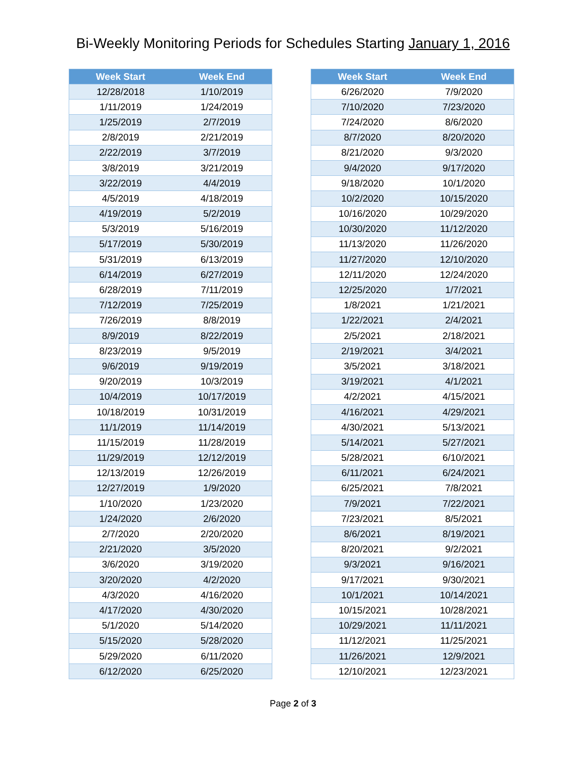Bi-Weekly Monitoring Periods for Schedules Starting January 1, 2016
| Week Start | Week End |
| --- | --- |
| 12/28/2018 | 1/10/2019 |
| 1/11/2019 | 1/24/2019 |
| 1/25/2019 | 2/7/2019 |
| 2/8/2019 | 2/21/2019 |
| 2/22/2019 | 3/7/2019 |
| 3/8/2019 | 3/21/2019 |
| 3/22/2019 | 4/4/2019 |
| 4/5/2019 | 4/18/2019 |
| 4/19/2019 | 5/2/2019 |
| 5/3/2019 | 5/16/2019 |
| 5/17/2019 | 5/30/2019 |
| 5/31/2019 | 6/13/2019 |
| 6/14/2019 | 6/27/2019 |
| 6/28/2019 | 7/11/2019 |
| 7/12/2019 | 7/25/2019 |
| 7/26/2019 | 8/8/2019 |
| 8/9/2019 | 8/22/2019 |
| 8/23/2019 | 9/5/2019 |
| 9/6/2019 | 9/19/2019 |
| 9/20/2019 | 10/3/2019 |
| 10/4/2019 | 10/17/2019 |
| 10/18/2019 | 10/31/2019 |
| 11/1/2019 | 11/14/2019 |
| 11/15/2019 | 11/28/2019 |
| 11/29/2019 | 12/12/2019 |
| 12/13/2019 | 12/26/2019 |
| 12/27/2019 | 1/9/2020 |
| 1/10/2020 | 1/23/2020 |
| 1/24/2020 | 2/6/2020 |
| 2/7/2020 | 2/20/2020 |
| 2/21/2020 | 3/5/2020 |
| 3/6/2020 | 3/19/2020 |
| 3/20/2020 | 4/2/2020 |
| 4/3/2020 | 4/16/2020 |
| 4/17/2020 | 4/30/2020 |
| 5/1/2020 | 5/14/2020 |
| 5/15/2020 | 5/28/2020 |
| 5/29/2020 | 6/11/2020 |
| 6/12/2020 | 6/25/2020 |
| Week Start | Week End |
| --- | --- |
| 6/26/2020 | 7/9/2020 |
| 7/10/2020 | 7/23/2020 |
| 7/24/2020 | 8/6/2020 |
| 8/7/2020 | 8/20/2020 |
| 8/21/2020 | 9/3/2020 |
| 9/4/2020 | 9/17/2020 |
| 9/18/2020 | 10/1/2020 |
| 10/2/2020 | 10/15/2020 |
| 10/16/2020 | 10/29/2020 |
| 10/30/2020 | 11/12/2020 |
| 11/13/2020 | 11/26/2020 |
| 11/27/2020 | 12/10/2020 |
| 12/11/2020 | 12/24/2020 |
| 12/25/2020 | 1/7/2021 |
| 1/8/2021 | 1/21/2021 |
| 1/22/2021 | 2/4/2021 |
| 2/5/2021 | 2/18/2021 |
| 2/19/2021 | 3/4/2021 |
| 3/5/2021 | 3/18/2021 |
| 3/19/2021 | 4/1/2021 |
| 4/2/2021 | 4/15/2021 |
| 4/16/2021 | 4/29/2021 |
| 4/30/2021 | 5/13/2021 |
| 5/14/2021 | 5/27/2021 |
| 5/28/2021 | 6/10/2021 |
| 6/11/2021 | 6/24/2021 |
| 6/25/2021 | 7/8/2021 |
| 7/9/2021 | 7/22/2021 |
| 7/23/2021 | 8/5/2021 |
| 8/6/2021 | 8/19/2021 |
| 8/20/2021 | 9/2/2021 |
| 9/3/2021 | 9/16/2021 |
| 9/17/2021 | 9/30/2021 |
| 10/1/2021 | 10/14/2021 |
| 10/15/2021 | 10/28/2021 |
| 10/29/2021 | 11/11/2021 |
| 11/12/2021 | 11/25/2021 |
| 11/26/2021 | 12/9/2021 |
| 12/10/2021 | 12/23/2021 |
Page 2 of 3